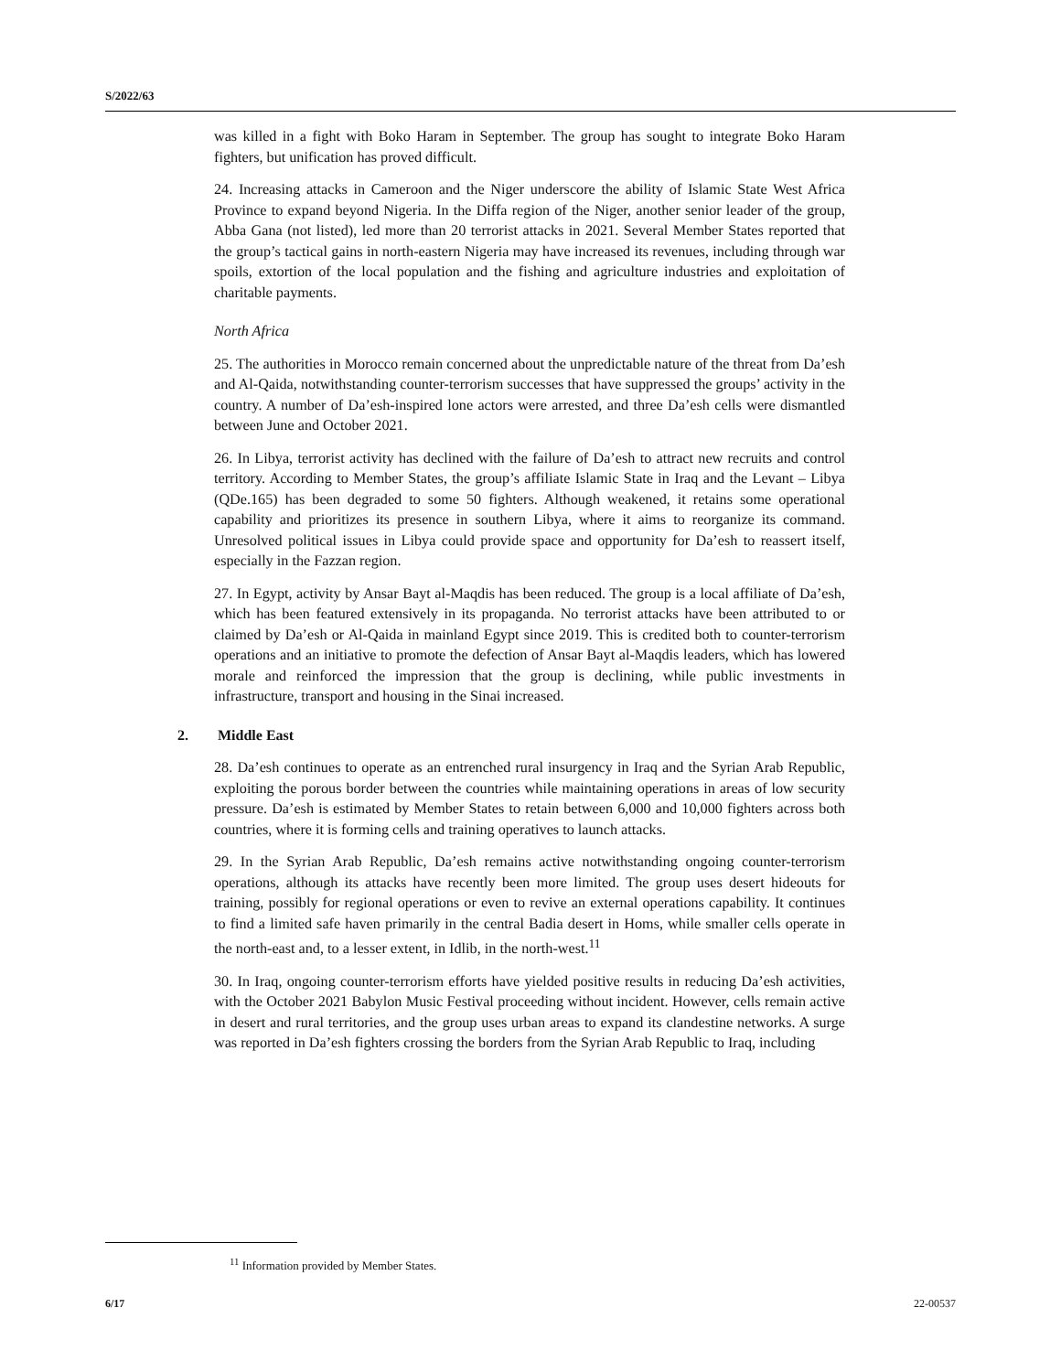S/2022/63
was killed in a fight with Boko Haram in September. The group has sought to integrate Boko Haram fighters, but unification has proved difficult.
24. Increasing attacks in Cameroon and the Niger underscore the ability of Islamic State West Africa Province to expand beyond Nigeria. In the Diffa region of the Niger, another senior leader of the group, Abba Gana (not listed), led more than 20 terrorist attacks in 2021. Several Member States reported that the group’s tactical gains in north-eastern Nigeria may have increased its revenues, including through war spoils, extortion of the local population and the fishing and agriculture industries and exploitation of charitable payments.
North Africa
25. The authorities in Morocco remain concerned about the unpredictable nature of the threat from Da’esh and Al-Qaida, notwithstanding counter-terrorism successes that have suppressed the groups’ activity in the country. A number of Da’esh-inspired lone actors were arrested, and three Da’esh cells were dismantled between June and October 2021.
26. In Libya, terrorist activity has declined with the failure of Da’esh to attract new recruits and control territory. According to Member States, the group’s affiliate Islamic State in Iraq and the Levant – Libya (QDe.165) has been degraded to some 50 fighters. Although weakened, it retains some operational capability and prioritizes its presence in southern Libya, where it aims to reorganize its command. Unresolved political issues in Libya could provide space and opportunity for Da’esh to reassert itself, especially in the Fazzan region.
27. In Egypt, activity by Ansar Bayt al-Maqdis has been reduced. The group is a local affiliate of Da’esh, which has been featured extensively in its propaganda. No terrorist attacks have been attributed to or claimed by Da’esh or Al-Qaida in mainland Egypt since 2019. This is credited both to counter-terrorism operations and an initiative to promote the defection of Ansar Bayt al-Maqdis leaders, which has lowered morale and reinforced the impression that the group is declining, while public investments in infrastructure, transport and housing in the Sinai increased.
2. Middle East
28. Da’esh continues to operate as an entrenched rural insurgency in Iraq and the Syrian Arab Republic, exploiting the porous border between the countries while maintaining operations in areas of low security pressure. Da’esh is estimated by Member States to retain between 6,000 and 10,000 fighters across both countries, where it is forming cells and training operatives to launch attacks.
29. In the Syrian Arab Republic, Da’esh remains active notwithstanding ongoing counter-terrorism operations, although its attacks have recently been more limited. The group uses desert hideouts for training, possibly for regional operations or even to revive an external operations capability. It continues to find a limited safe haven primarily in the central Badia desert in Homs, while smaller cells operate in the north-east and, to a lesser extent, in Idlib, in the north-west.<sup>11</sup>
30. In Iraq, ongoing counter-terrorism efforts have yielded positive results in reducing Da’esh activities, with the October 2021 Babylon Music Festival proceeding without incident. However, cells remain active in desert and rural territories, and the group uses urban areas to expand its clandestine networks. A surge was reported in Da’esh fighters crossing the borders from the Syrian Arab Republic to Iraq, including
<sup>11</sup> Information provided by Member States.
6/17 22-00537